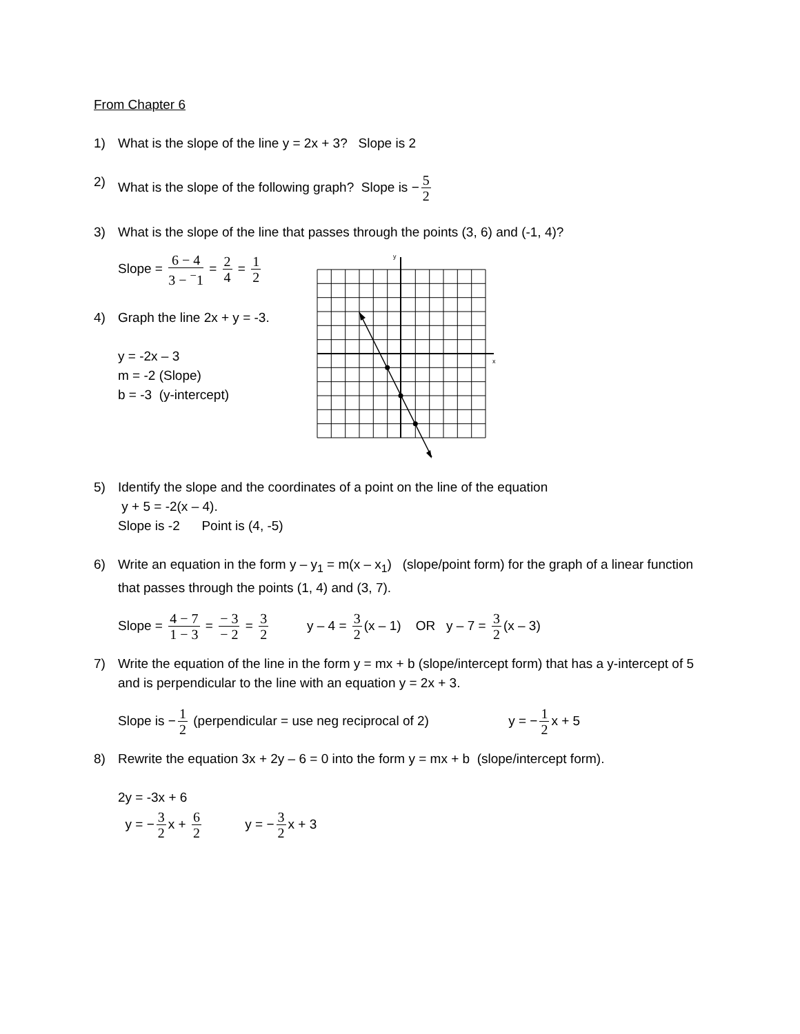From Chapter 6
1) What is the slope of the line y = 2x + 3? Slope is 2
2) What is the slope of the following graph? Slope is − 5 2
3) What is the slope of the line that passes through the points (3, 6) and (-1, 4)?
Slope = 6 − 4 3 − <sup>−</sup>1 = 2 4 = 1 2
4) Graph the line 2x + y = -3.
y = -2x – 3
m = -2 (Slope)
b = -3 (y-intercept)
y
x
5) Identify the slope and the coordinates of a point on the line of the equation
y + 5 = -2(x – 4).
Slope is -2 Point is (4, -5)
6) Write an equation in the form y – y<sub>1</sub> = m(x – x<sub>1</sub>) (slope/point form) for the graph of a linear function that passes through the points (1, 4) and (3, 7).
Slope = 4 − 7 1 − 3 = − 3 − 2 = 3 2 y – 4 = 3 2 (x – 1) OR y – 7 = 3 2 (x – 3)
7) Write the equation of the line in the form y = mx + b (slope/intercept form) that has a y-intercept of 5 and is perpendicular to the line with an equation y = 2x + 3.
Slope is − 1 2 (perpendicular = use neg reciprocal of 2) y = − 1 2 x + 5
8) Rewrite the equation 3x + 2y – 6 = 0 into the form y = mx + b (slope/intercept form).
2y = -3x + 6
y = − 3 2 x + 6 2 y = − 3 2 x + 3